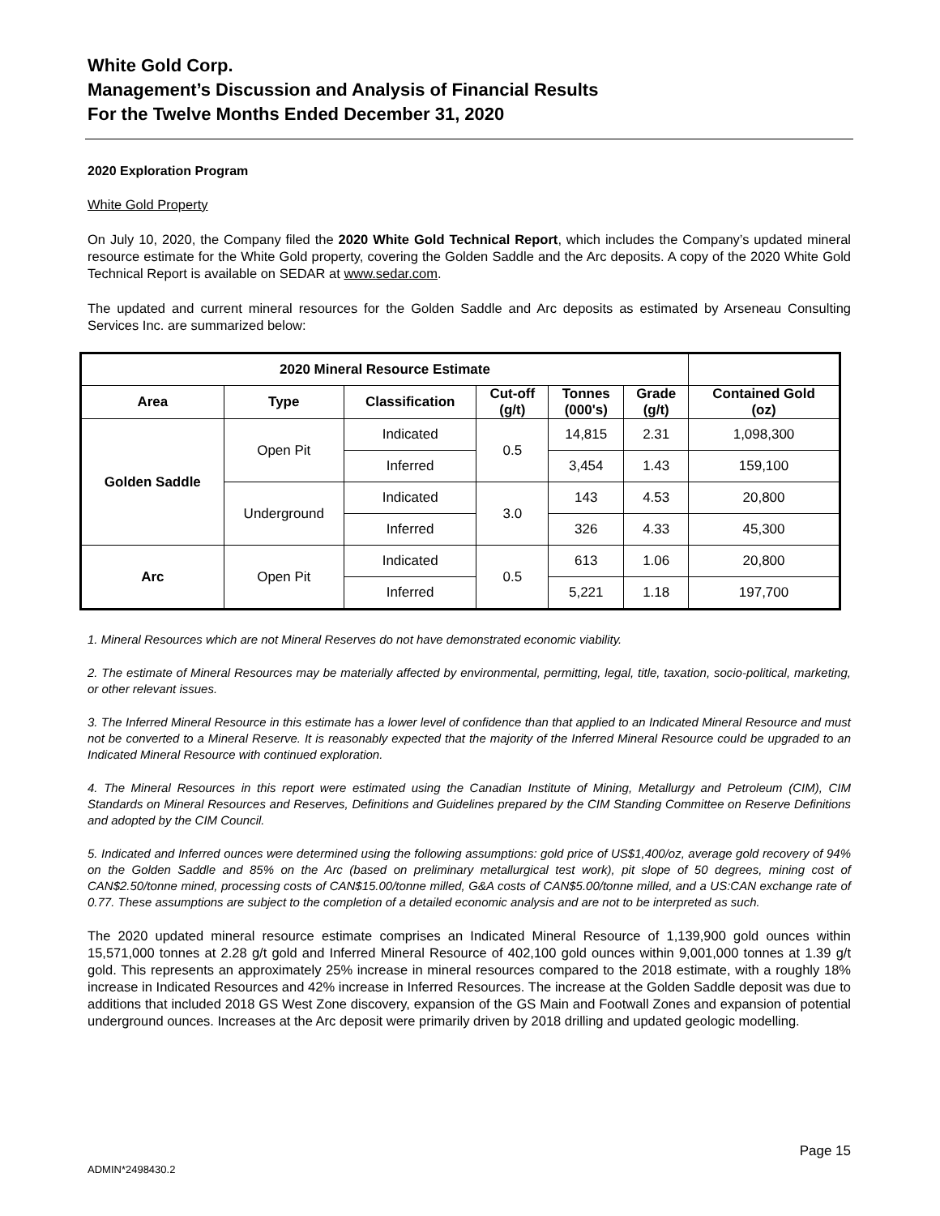White Gold Corp.
Management’s Discussion and Analysis of Financial Results
For the Twelve Months Ended December 31, 2020
2020 Exploration Program
White Gold Property
On July 10, 2020, the Company filed the 2020 White Gold Technical Report, which includes the Company’s updated mineral resource estimate for the White Gold property, covering the Golden Saddle and the Arc deposits. A copy of the 2020 White Gold Technical Report is available on SEDAR at www.sedar.com.
The updated and current mineral resources for the Golden Saddle and Arc deposits as estimated by Arseneau Consulting Services Inc. are summarized below:
| 2020 Mineral Resource Estimate | | | | | | |
| --- | --- | --- | --- | --- | --- | --- |
| Area | Type | Classification | Cut-off (g/t) | Tonnes (000's) | Grade (g/t) | Contained Gold (oz) |
| Golden Saddle | Open Pit | Indicated | 0.5 | 14,815 | 2.31 | 1,098,300 |
| | | Inferred | | 3,454 | 1.43 | 159,100 |
| | Underground | Indicated | 3.0 | 143 | 4.53 | 20,800 |
| | | Inferred | | 326 | 4.33 | 45,300 |
| Arc | Open Pit | Indicated | 0.5 | 613 | 1.06 | 20,800 |
| | | Inferred | | 5,221 | 1.18 | 197,700 |
1. Mineral Resources which are not Mineral Reserves do not have demonstrated economic viability.
2. The estimate of Mineral Resources may be materially affected by environmental, permitting, legal, title, taxation, socio-political, marketing, or other relevant issues.
3. The Inferred Mineral Resource in this estimate has a lower level of confidence than that applied to an Indicated Mineral Resource and must not be converted to a Mineral Reserve. It is reasonably expected that the majority of the Inferred Mineral Resource could be upgraded to an Indicated Mineral Resource with continued exploration.
4. The Mineral Resources in this report were estimated using the Canadian Institute of Mining, Metallurgy and Petroleum (CIM), CIM Standards on Mineral Resources and Reserves, Definitions and Guidelines prepared by the CIM Standing Committee on Reserve Definitions and adopted by the CIM Council.
5. Indicated and Inferred ounces were determined using the following assumptions: gold price of US$1,400/oz, average gold recovery of 94% on the Golden Saddle and 85% on the Arc (based on preliminary metallurgical test work), pit slope of 50 degrees, mining cost of CAN$2.50/tonne mined, processing costs of CAN$15.00/tonne milled, G&A costs of CAN$5.00/tonne milled, and a US:CAN exchange rate of 0.77. These assumptions are subject to the completion of a detailed economic analysis and are not to be interpreted as such.
The 2020 updated mineral resource estimate comprises an Indicated Mineral Resource of 1,139,900 gold ounces within 15,571,000 tonnes at 2.28 g/t gold and Inferred Mineral Resource of 402,100 gold ounces within 9,001,000 tonnes at 1.39 g/t gold. This represents an approximately 25% increase in mineral resources compared to the 2018 estimate, with a roughly 18% increase in Indicated Resources and 42% increase in Inferred Resources. The increase at the Golden Saddle deposit was due to additions that included 2018 GS West Zone discovery, expansion of the GS Main and Footwall Zones and expansion of potential underground ounces. Increases at the Arc deposit were primarily driven by 2018 drilling and updated geologic modelling.
Page 15
ADMIN*2498430.2